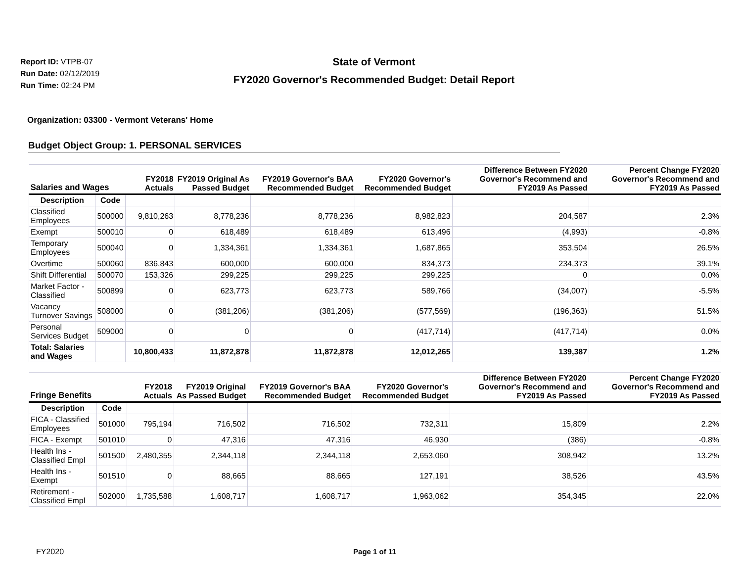Report ID: VTPB-07
Run Date: 02/12/2019
Run Time: 02:24 PM
State of Vermont
FY2020 Governor's Recommended Budget: Detail Report
Organization: 03300 - Vermont Veterans' Home
Budget Object Group: 1. PERSONAL SERVICES
| Salaries and Wages | | FY2018 Actuals | FY2019 Original As Passed Budget | FY2019 Governor's BAA Recommended Budget | FY2020 Governor's Recommended Budget | Difference Between FY2020 Governor's Recommend and FY2019 As Passed | Percent Change FY2020 Governor's Recommend and FY2019 As Passed |
| --- | --- | --- | --- | --- | --- | --- | --- |
| Description | Code | | | | | | |
| Classified Employees | 500000 | 9,810,263 | 8,778,236 | 8,778,236 | 8,982,823 | 204,587 | 2.3% |
| Exempt | 500010 | 0 | 618,489 | 618,489 | 613,496 | (4,993) | -0.8% |
| Temporary Employees | 500040 | 0 | 1,334,361 | 1,334,361 | 1,687,865 | 353,504 | 26.5% |
| Overtime | 500060 | 836,843 | 600,000 | 600,000 | 834,373 | 234,373 | 39.1% |
| Shift Differential | 500070 | 153,326 | 299,225 | 299,225 | 299,225 | 0 | 0.0% |
| Market Factor - Classified | 500899 | 0 | 623,773 | 623,773 | 589,766 | (34,007) | -5.5% |
| Vacancy Turnover Savings | 508000 | 0 | (381,206) | (381,206) | (577,569) | (196,363) | 51.5% |
| Personal Services Budget | 509000 | 0 | 0 | 0 | (417,714) | (417,714) | 0.0% |
| Total: Salaries and Wages | | 10,800,433 | 11,872,878 | 11,872,878 | 12,012,265 | 139,387 | 1.2% |
| Fringe Benefits | | FY2018 Actuals | FY2019 Original As Passed Budget | FY2019 Governor's BAA Recommended Budget | FY2020 Governor's Recommended Budget | Difference Between FY2020 Governor's Recommend and FY2019 As Passed | Percent Change FY2020 Governor's Recommend and FY2019 As Passed |
| --- | --- | --- | --- | --- | --- | --- | --- |
| Description | Code | | | | | | |
| FICA - Classified Employees | 501000 | 795,194 | 716,502 | 716,502 | 732,311 | 15,809 | 2.2% |
| FICA - Exempt | 501010 | 0 | 47,316 | 47,316 | 46,930 | (386) | -0.8% |
| Health Ins - Classified Empl | 501500 | 2,480,355 | 2,344,118 | 2,344,118 | 2,653,060 | 308,942 | 13.2% |
| Health Ins - Exempt | 501510 | 0 | 88,665 | 88,665 | 127,191 | 38,526 | 43.5% |
| Retirement - Classified Empl | 502000 | 1,735,588 | 1,608,717 | 1,608,717 | 1,963,062 | 354,345 | 22.0% |
FY2020 Page 1 of 11